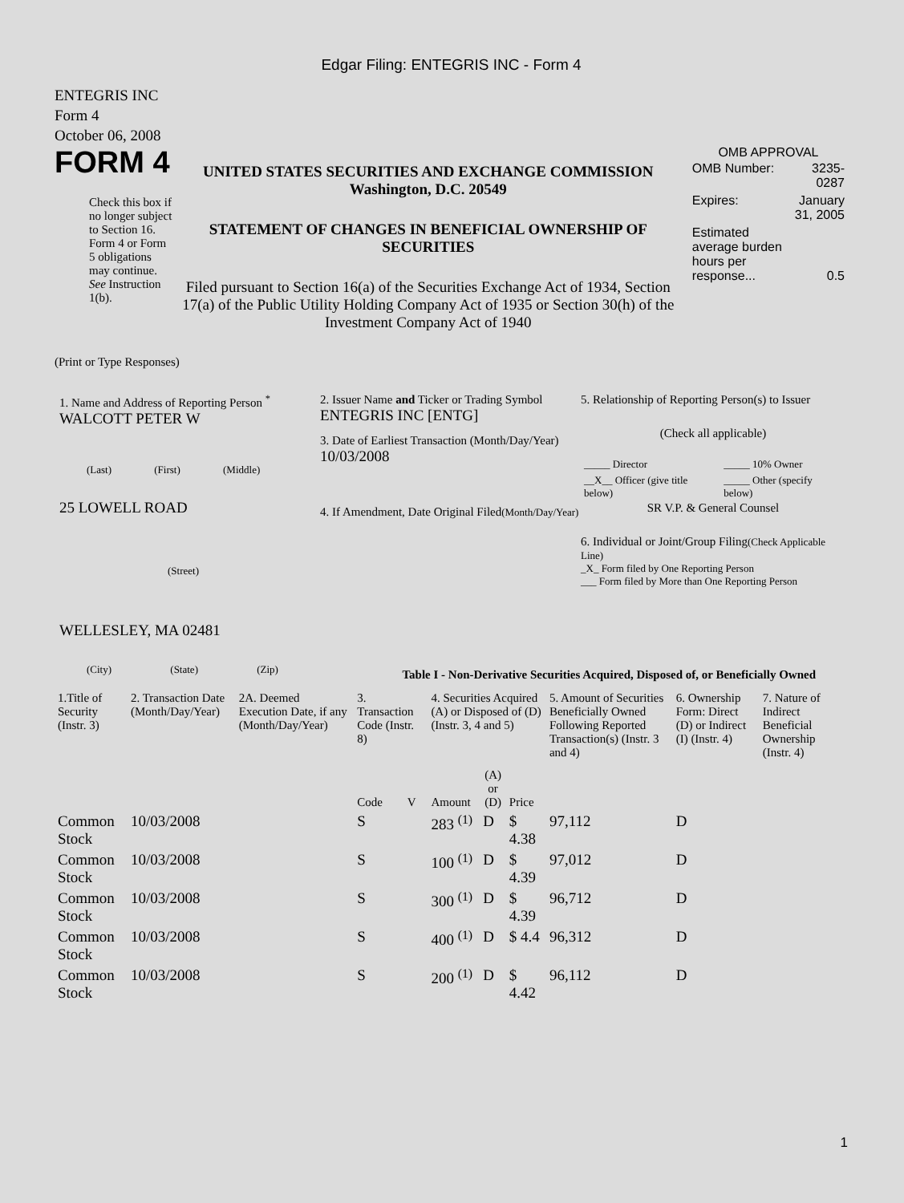Edgar Filing: ENTEGRIS INC - Form 4
ENTEGRIS INC
Form 4
October 06, 2008
FORM 4
Check this box if no longer subject to Section 16. Form 4 or Form 5 obligations may continue. See Instruction 1(b).
UNITED STATES SECURITIES AND EXCHANGE COMMISSION
Washington, D.C. 20549
STATEMENT OF CHANGES IN BENEFICIAL OWNERSHIP OF SECURITIES
Filed pursuant to Section 16(a) of the Securities Exchange Act of 1934, Section 17(a) of the Public Utility Holding Company Act of 1935 or Section 30(h) of the Investment Company Act of 1940
OMB APPROVAL
| OMB Number: | 3235-0287 |
| Expires: | January 31, 2005 |
| Estimated average burden hours per response... | 0.5 |
(Print or Type Responses)
1. Name and Address of Reporting Person <sup>*</sup>
WALCOTT PETER W
(Last) (First) (Middle)
25 LOWELL ROAD
(Street)
WELLESLEY, MA 02481
(City) (State) (Zip)
2. Issuer Name and Ticker or Trading Symbol
ENTEGRIS INC [ENTG]
3. Date of Earliest Transaction (Month/Day/Year)
10/03/2008
4. If Amendment, Date Original Filed(Month/Day/Year)
5. Relationship of Reporting Person(s) to Issuer
(Check all applicable)
| _____ Director | _____ 10% Owner |
| __X__ Officer (give title below) | _____ Other (specify below) |
SR V.P. & General Counsel
6. Individual or Joint/Group Filing(Check Applicable Line)
_X_ Form filed by One Reporting Person
___ Form filed by More than One Reporting Person
Table I - Non-Derivative Securities Acquired, Disposed of, or Beneficially Owned
| 1.Title of Security (Instr. 3) | 2. Transaction Date (Month/Day/Year) | 2A. Deemed Execution Date, if any (Month/Day/Year) | 3. Transaction Code (Instr. 8) | | 4. Securities Acquired (A) or Disposed of (D) (Instr. 3, 4 and 5) | | | 5. Amount of Securities Beneficially Owned Following Reported Transaction(s) (Instr. 3 and 4) | 6. Ownership Form: Direct (D) or Indirect (I) (Instr. 4) | 7. Nature of Indirect Beneficial Ownership (Instr. 4) |
| --- | --- | --- | --- | --- | --- | --- | --- | --- | --- | --- |
| | | | Code | V | Amount | (A) or (D) | Price | | | |
| Common Stock | 10/03/2008 | | S | | 283 <sup>(1)</sup> | D | $ 4.38 | 97,112 | D | |
| Common Stock | 10/03/2008 | | S | | 100 <sup>(1)</sup> | D | $ 4.39 | 97,012 | D | |
| Common Stock | 10/03/2008 | | S | | 300 <sup>(1)</sup> | D | $ 4.39 | 96,712 | D | |
| Common Stock | 10/03/2008 | | S | | 400 <sup>(1)</sup> | D | $ 4.4 | 96,312 | D | |
| Common Stock | 10/03/2008 | | S | | 200 <sup>(1)</sup> | D | $ 4.42 | 96,112 | D | |
1